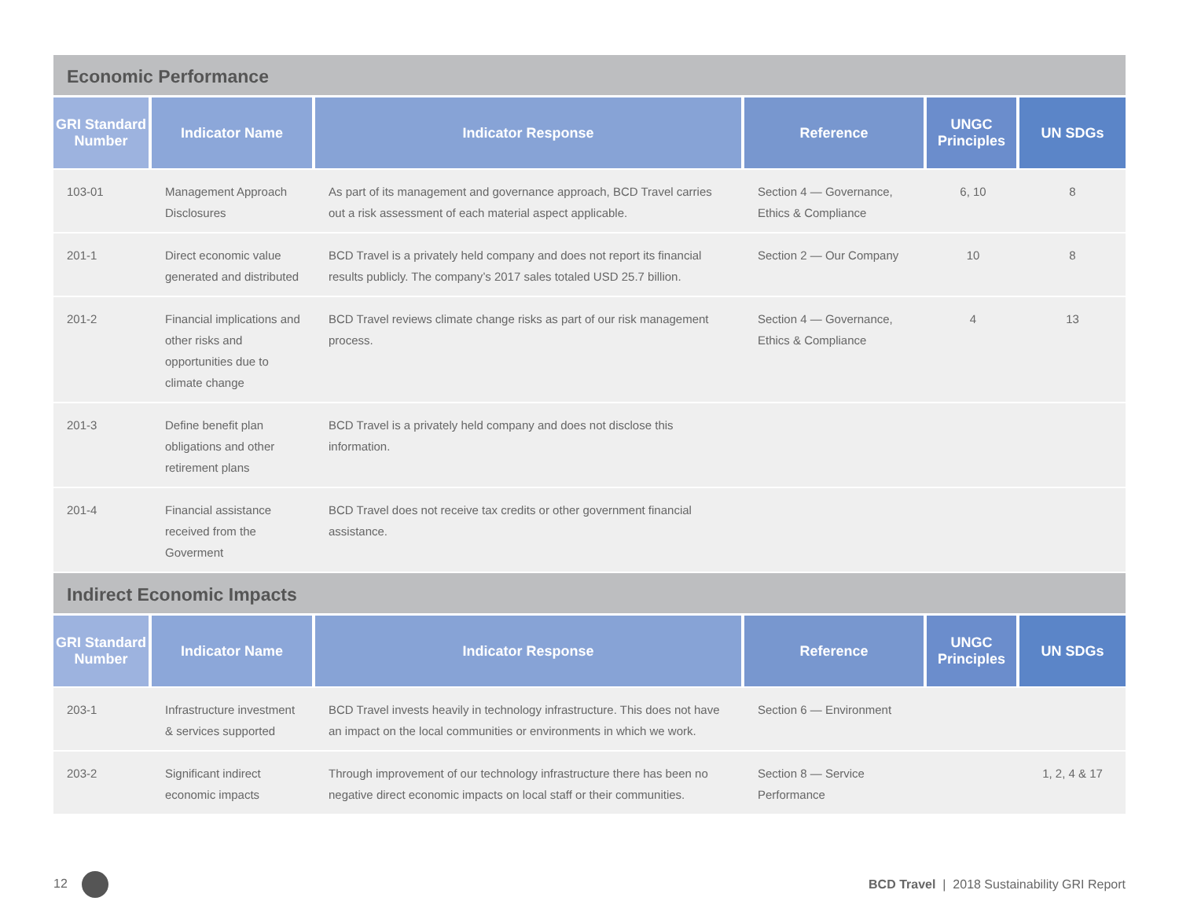Economic Performance
| GRI Standard Number | Indicator Name | Indicator Response | Reference | UNGC Principles | UN SDGs |
| --- | --- | --- | --- | --- | --- |
| 103-01 | Management Approach Disclosures | As part of its management and governance approach, BCD Travel carries out a risk assessment of each material aspect applicable. | Section 4 — Governance, Ethics & Compliance | 6, 10 | 8 |
| 201-1 | Direct economic value generated and distributed | BCD Travel is a privately held company and does not report its financial results publicly. The company’s 2017 sales totaled USD 25.7 billion. | Section 2 — Our Company | 10 | 8 |
| 201-2 | Financial implications and other risks and opportunities due to climate change | BCD Travel reviews climate change risks as part of our risk management process. | Section 4 — Governance, Ethics & Compliance | 4 | 13 |
| 201-3 | Define benefit plan obligations and other retirement plans | BCD Travel is a privately held company and does not disclose this information. | | | |
| 201-4 | Financial assistance received from the Goverment | BCD Travel does not receive tax credits or other government financial assistance. | | | |
Indirect Economic Impacts
| GRI Standard Number | Indicator Name | Indicator Response | Reference | UNGC Principles | UN SDGs |
| --- | --- | --- | --- | --- | --- |
| 203-1 | Infrastructure investment & services supported | BCD Travel invests heavily in technology infrastructure. This does not have an impact on the local communities or environments in which we work. | Section 6 — Environment | | |
| 203-2 | Significant indirect economic impacts | Through improvement of our technology infrastructure there has been no negative direct economic impacts on local staff or their communities. | Section 8 — Service Performance | | 1, 2, 4 & 17 |
12
BCD Travel | 2018 Sustainability GRI Report